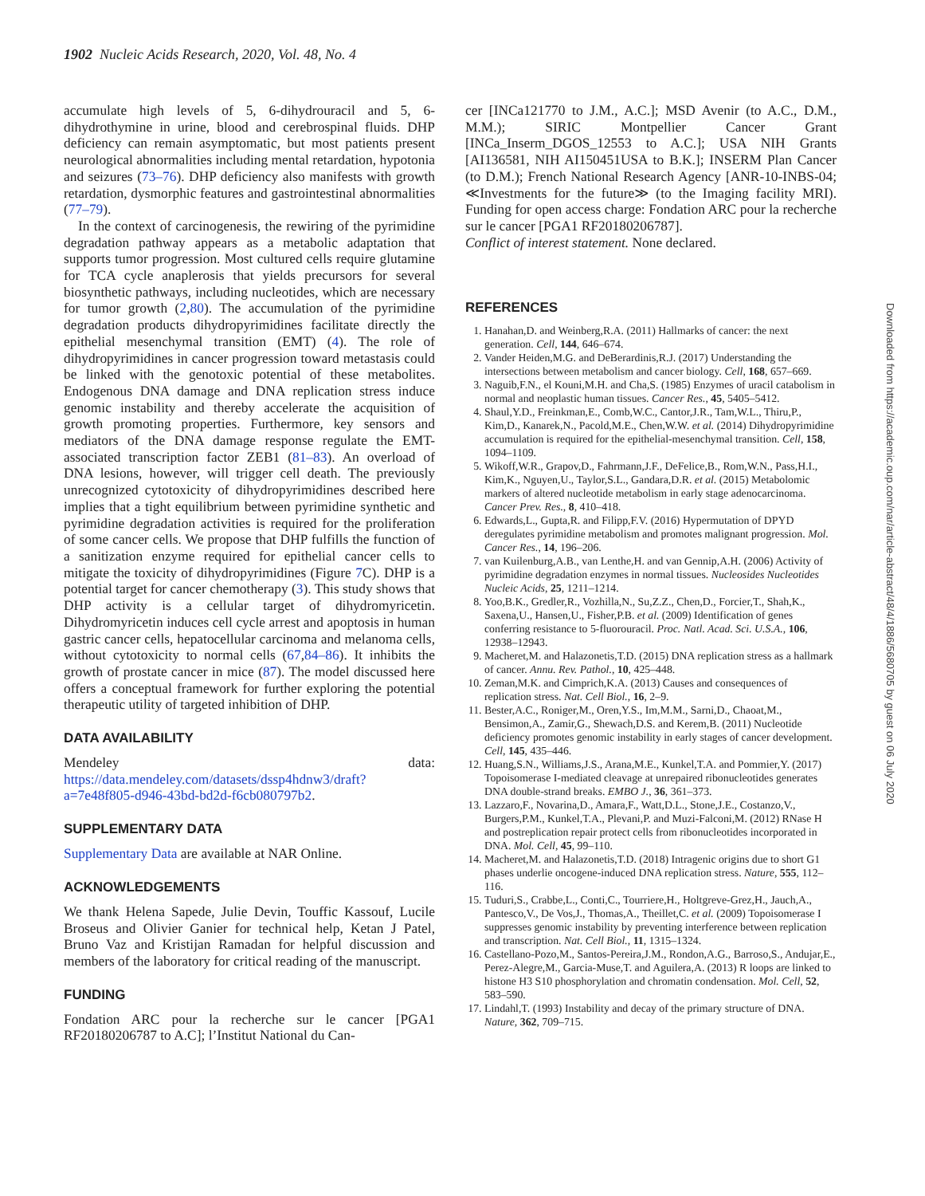1902 Nucleic Acids Research, 2020, Vol. 48, No. 4
accumulate high levels of 5, 6-dihydrouracil and 5, 6-dihydrothymine in urine, blood and cerebrospinal fluids. DHP deficiency can remain asymptomatic, but most patients present neurological abnormalities including mental retardation, hypotonia and seizures (73–76). DHP deficiency also manifests with growth retardation, dysmorphic features and gastrointestinal abnormalities (77–79).
In the context of carcinogenesis, the rewiring of the pyrimidine degradation pathway appears as a metabolic adaptation that supports tumor progression. Most cultured cells require glutamine for TCA cycle anaplerosis that yields precursors for several biosynthetic pathways, including nucleotides, which are necessary for tumor growth (2,80). The accumulation of the pyrimidine degradation products dihydropyrimidines facilitate directly the epithelial mesenchymal transition (EMT) (4). The role of dihydropyrimidines in cancer progression toward metastasis could be linked with the genotoxic potential of these metabolites. Endogenous DNA damage and DNA replication stress induce genomic instability and thereby accelerate the acquisition of growth promoting properties. Furthermore, key sensors and mediators of the DNA damage response regulate the EMT-associated transcription factor ZEB1 (81–83). An overload of DNA lesions, however, will trigger cell death. The previously unrecognized cytotoxicity of dihydropyrimidines described here implies that a tight equilibrium between pyrimidine synthetic and pyrimidine degradation activities is required for the proliferation of some cancer cells. We propose that DHP fulfills the function of a sanitization enzyme required for epithelial cancer cells to mitigate the toxicity of dihydropyrimidines (Figure 7 C). DHP is a potential target for cancer chemotherapy (3). This study shows that DHP activity is a cellular target of dihydromyricetin. Dihydromyricetin induces cell cycle arrest and apoptosis in human gastric cancer cells, hepatocellular carcinoma and melanoma cells, without cytotoxicity to normal cells (67,84–86). It inhibits the growth of prostate cancer in mice (87). The model discussed here offers a conceptual framework for further exploring the potential therapeutic utility of targeted inhibition of DHP.
DATA AVAILABILITY
Mendeley data: https://data.mendeley.com/datasets/dssp4hdnw3/draft?a=7e48f805-d946-43bd-bd2d-f6cb080797b2.
SUPPLEMENTARY DATA
Supplementary Data are available at NAR Online.
ACKNOWLEDGEMENTS
We thank Helena Sapede, Julie Devin, Touffic Kassouf, Lucile Broseus and Olivier Ganier for technical help, Ketan J Patel, Bruno Vaz and Kristijan Ramadan for helpful discussion and members of the laboratory for critical reading of the manuscript.
FUNDING
Fondation ARC pour la recherche sur le cancer [PGA1 RF20180206787 to A.C]; l’Institut National du Can-
cer [INCa121770 to J.M., A.C.]; MSD Avenir (to A.C., D.M., M.M.); SIRIC Montpellier Cancer Grant [INCa_Inserm_DGOS_12553 to A.C.]; USA NIH Grants [AI136581, NIH AI150451USA to B.K.]; INSERM Plan Cancer (to D.M.); French National Research Agency [ANR-10-INBS-04; ≪Investments for the future≫ (to the Imaging facility MRI). Funding for open access charge: Fondation ARC pour la recherche sur le cancer [PGA1 RF20180206787].
Conflict of interest statement. None declared.
REFERENCES
1. Hanahan,D. and Weinberg,R.A. (2011) Hallmarks of cancer: the next generation. Cell, 144, 646–674.
2. Vander Heiden,M.G. and DeBerardinis,R.J. (2017) Understanding the intersections between metabolism and cancer biology. Cell, 168, 657–669.
3. Naguib,F.N., el Kouni,M.H. and Cha,S. (1985) Enzymes of uracil catabolism in normal and neoplastic human tissues. Cancer Res., 45, 5405–5412.
4. Shaul,Y.D., Freinkman,E., Comb,W.C., Cantor,J.R., Tam,W.L., Thiru,P., Kim,D., Kanarek,N., Pacold,M.E., Chen,W.W. et al. (2014) Dihydropyrimidine accumulation is required for the epithelial-mesenchymal transition. Cell, 158, 1094–1109.
5. Wikoff,W.R., Grapov,D., Fahrmann,J.F., DeFelice,B., Rom,W.N., Pass,H.I., Kim,K., Nguyen,U., Taylor,S.L., Gandara,D.R. et al. (2015) Metabolomic markers of altered nucleotide metabolism in early stage adenocarcinoma. Cancer Prev. Res., 8, 410–418.
6. Edwards,L., Gupta,R. and Filipp,F.V. (2016) Hypermutation of DPYD deregulates pyrimidine metabolism and promotes malignant progression. Mol. Cancer Res., 14, 196–206.
7. van Kuilenburg,A.B., van Lenthe,H. and van Gennip,A.H. (2006) Activity of pyrimidine degradation enzymes in normal tissues. Nucleosides Nucleotides Nucleic Acids, 25, 1211–1214.
8. Yoo,B.K., Gredler,R., Vozhilla,N., Su,Z.Z., Chen,D., Forcier,T., Shah,K., Saxena,U., Hansen,U., Fisher,P.B. et al. (2009) Identification of genes conferring resistance to 5-fluorouracil. Proc. Natl. Acad. Sci. U.S.A., 106, 12938–12943.
9. Macheret,M. and Halazonetis,T.D. (2015) DNA replication stress as a hallmark of cancer. Annu. Rev. Pathol., 10, 425–448.
10. Zeman,M.K. and Cimprich,K.A. (2013) Causes and consequences of replication stress. Nat. Cell Biol., 16, 2–9.
11. Bester,A.C., Roniger,M., Oren,Y.S., Im,M.M., Sarni,D., Chaoat,M., Bensimon,A., Zamir,G., Shewach,D.S. and Kerem,B. (2011) Nucleotide deficiency promotes genomic instability in early stages of cancer development. Cell, 145, 435–446.
12. Huang,S.N., Williams,J.S., Arana,M.E., Kunkel,T.A. and Pommier,Y. (2017) Topoisomerase I-mediated cleavage at unrepaired ribonucleotides generates DNA double-strand breaks. EMBO J., 36, 361–373.
13. Lazzaro,F., Novarina,D., Amara,F., Watt,D.L., Stone,J.E., Costanzo,V., Burgers,P.M., Kunkel,T.A., Plevani,P. and Muzi-Falconi,M. (2012) RNase H and postreplication repair protect cells from ribonucleotides incorporated in DNA. Mol. Cell, 45, 99–110.
14. Macheret,M. and Halazonetis,T.D. (2018) Intragenic origins due to short G1 phases underlie oncogene-induced DNA replication stress. Nature, 555, 112–116.
15. Tuduri,S., Crabbe,L., Conti,C., Tourriere,H., Holtgreve-Grez,H., Jauch,A., Pantesco,V., De Vos,J., Thomas,A., Theillet,C. et al. (2009) Topoisomerase I suppresses genomic instability by preventing interference between replication and transcription. Nat. Cell Biol., 11, 1315–1324.
16. Castellano-Pozo,M., Santos-Pereira,J.M., Rondon,A.G., Barroso,S., Andujar,E., Perez-Alegre,M., Garcia-Muse,T. and Aguilera,A. (2013) R loops are linked to histone H3 S10 phosphorylation and chromatin condensation. Mol. Cell, 52, 583–590.
17. Lindahl,T. (1993) Instability and decay of the primary structure of DNA. Nature, 362, 709–715.
Downloaded from https://academic.oup.com/nar/article-abstract/48/4/1886/5680705 by guest on 06 July 2020